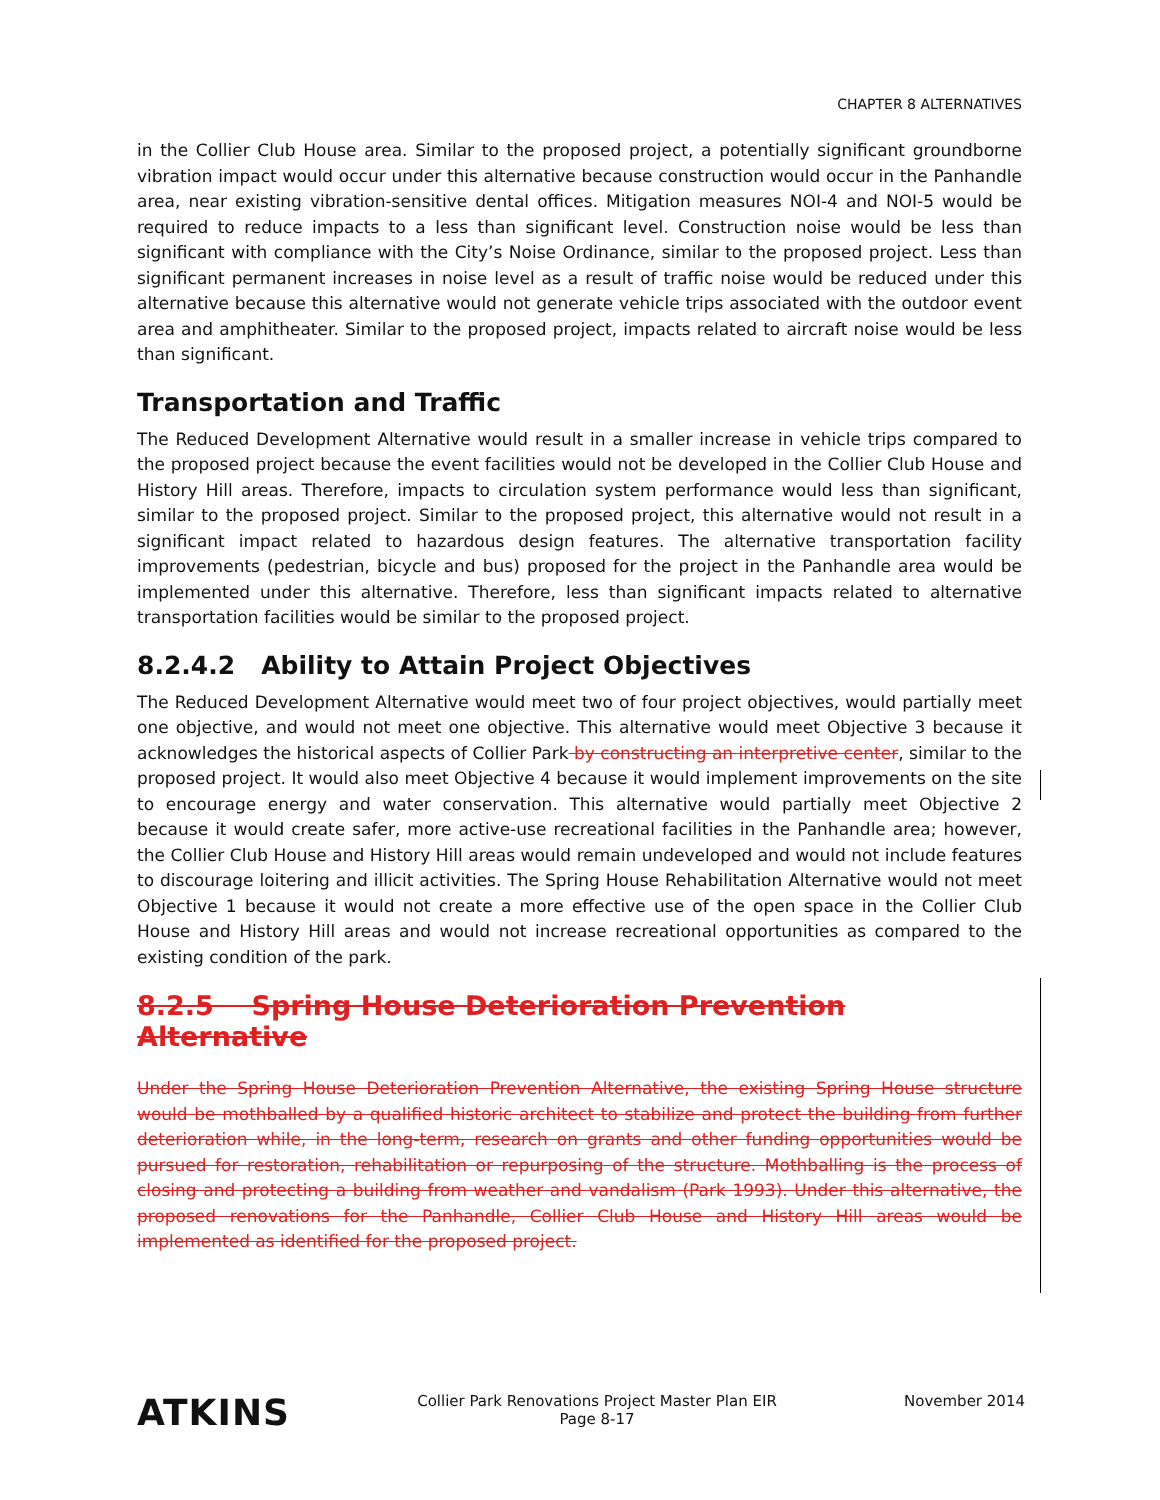CHAPTER 8 ALTERNATIVES
in the Collier Club House area. Similar to the proposed project, a potentially significant groundborne vibration impact would occur under this alternative because construction would occur in the Panhandle area, near existing vibration-sensitive dental offices. Mitigation measures NOI-4 and NOI-5 would be required to reduce impacts to a less than significant level. Construction noise would be less than significant with compliance with the City’s Noise Ordinance, similar to the proposed project. Less than significant permanent increases in noise level as a result of traffic noise would be reduced under this alternative because this alternative would not generate vehicle trips associated with the outdoor event area and amphitheater. Similar to the proposed project, impacts related to aircraft noise would be less than significant.
Transportation and Traffic
The Reduced Development Alternative would result in a smaller increase in vehicle trips compared to the proposed project because the event facilities would not be developed in the Collier Club House and History Hill areas. Therefore, impacts to circulation system performance would less than significant, similar to the proposed project. Similar to the proposed project, this alternative would not result in a significant impact related to hazardous design features. The alternative transportation facility improvements (pedestrian, bicycle and bus) proposed for the project in the Panhandle area would be implemented under this alternative. Therefore, less than significant impacts related to alternative transportation facilities would be similar to the proposed project.
8.2.4.2 Ability to Attain Project Objectives
The Reduced Development Alternative would meet two of four project objectives, would partially meet one objective, and would not meet one objective. This alternative would meet Objective 3 because it acknowledges the historical aspects of Collier Park by constructing an interpretive center, similar to the proposed project. It would also meet Objective 4 because it would implement improvements on the site to encourage energy and water conservation. This alternative would partially meet Objective 2 because it would create safer, more active-use recreational facilities in the Panhandle area; however, the Collier Club House and History Hill areas would remain undeveloped and would not include features to discourage loitering and illicit activities. The Spring House Rehabilitation Alternative would not meet Objective 1 because it would not create a more effective use of the open space in the Collier Club House and History Hill areas and would not increase recreational opportunities as compared to the existing condition of the park.
8.2.5 Spring House Deterioration Prevention Alternative
Under the Spring House Deterioration Prevention Alternative, the existing Spring House structure would be mothballed by a qualified historic architect to stabilize and protect the building from further deterioration while, in the long-term, research on grants and other funding opportunities would be pursued for restoration, rehabilitation or repurposing of the structure. Mothballing is the process of closing and protecting a building from weather and vandalism (Park 1993). Under this alternative, the proposed renovations for the Panhandle, Collier Club House and History Hill areas would be implemented as identified for the proposed project.
ATKINS
Collier Park Renovations Project Master Plan EIR
Page 8-17
November 2014